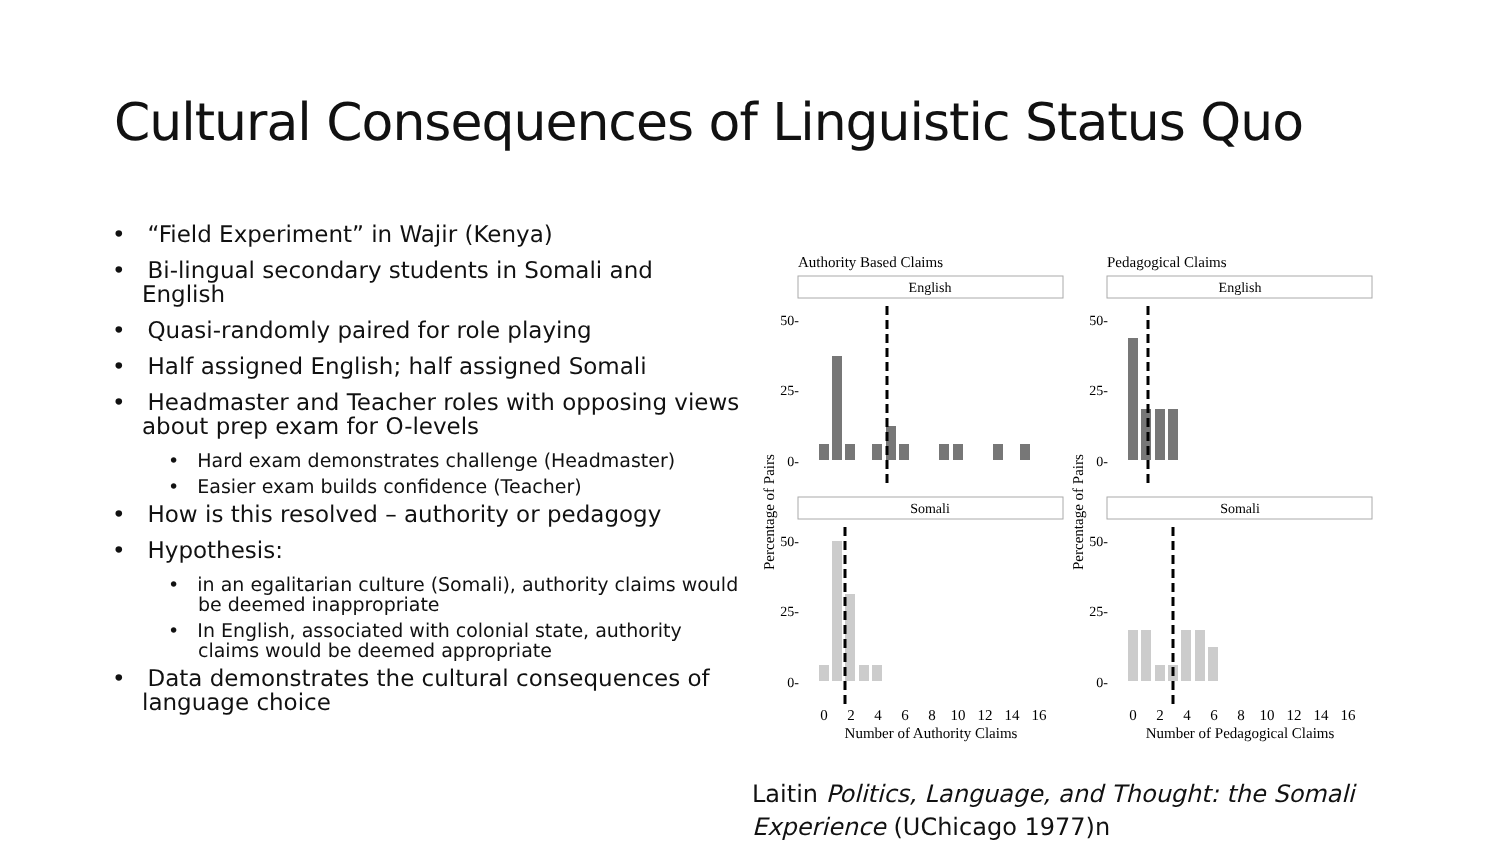Cultural Consequences of Linguistic Status Quo
• “Field Experiment” in Wajir (Kenya)
• Bi-lingual secondary students in Somali and English
• Quasi-randomly paired for role playing
• Half assigned English; half assigned Somali
• Headmaster and Teacher roles with opposing views about prep exam for O-levels
• Hard exam demonstrates challenge (Headmaster)
• Easier exam builds confidence (Teacher)
• How is this resolved – authority or pedagogy
• Hypothesis:
• in an egalitarian culture (Somali), authority claims would be deemed inappropriate
• In English, associated with colonial state, authority claims would be deemed appropriate
• Data demonstrates the cultural consequences of language choice
Authority Based Claims
Pedagogical Claims
English
English
Somali
Somali
50-
25-
0-
50-
25-
0-
50-
25-
0-
50-
25-
0-
Percentage of Pairs
Percentage of Pairs
0
2
4
6
8
10
12
14
16
0
2
4
6
8
10
12
14
16
Number of Authority Claims
Number of Pedagogical Claims
Laitin Politics, Language, and Thought: the Somali Experience (UChicago 1977)n